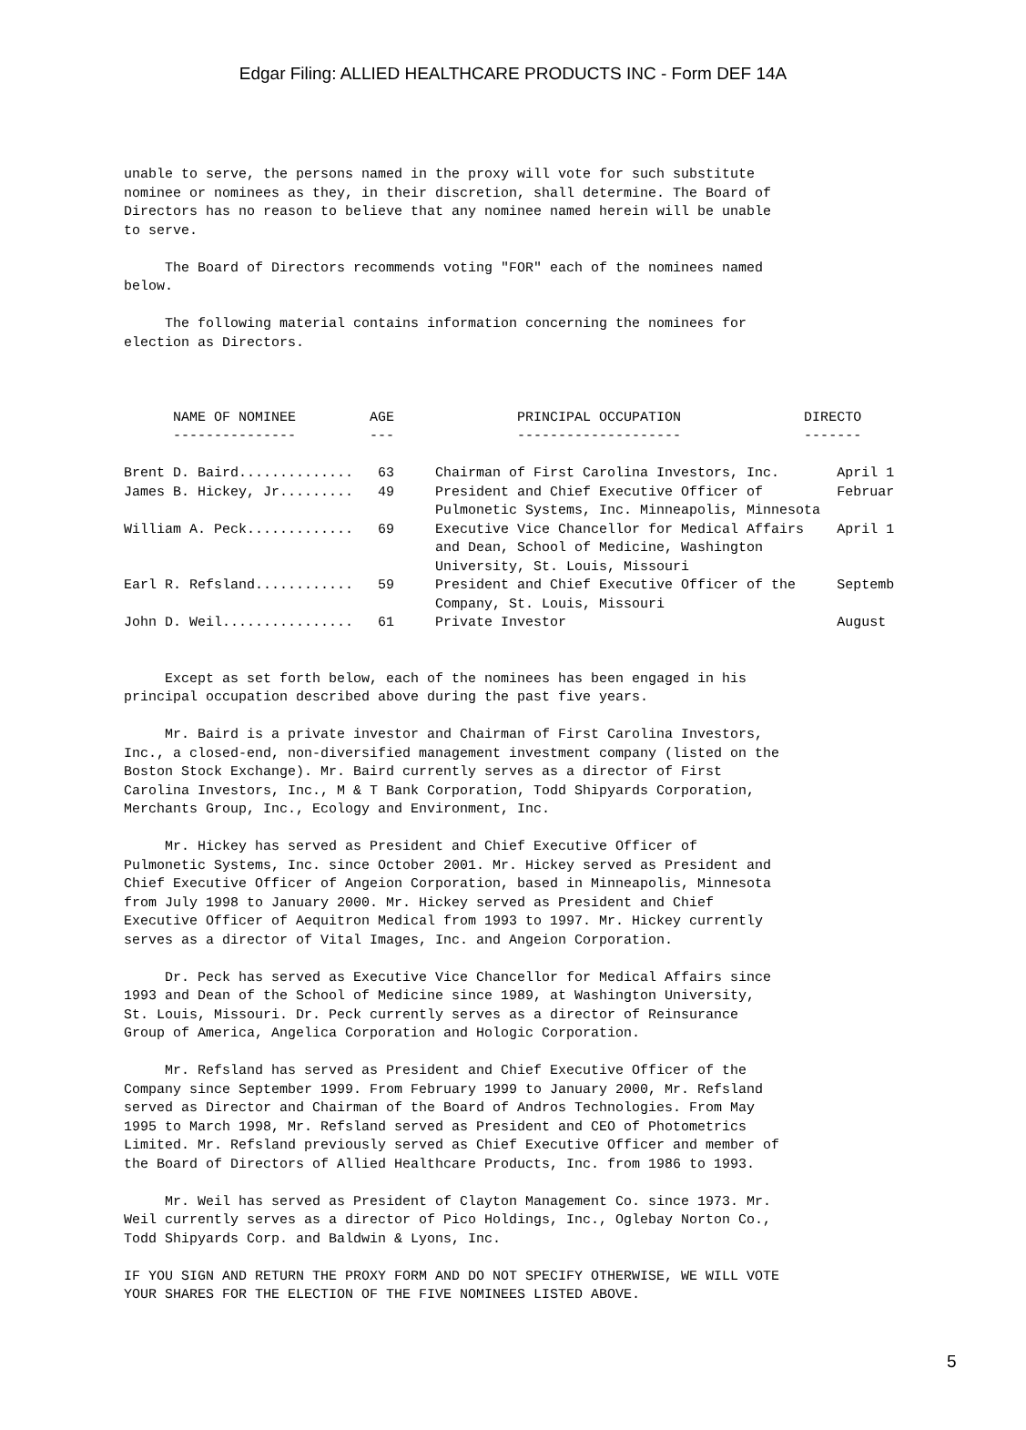Edgar Filing: ALLIED HEALTHCARE PRODUCTS INC - Form DEF 14A
unable to serve, the persons named in the proxy will vote for such substitute
nominee or nominees as they, in their discretion, shall determine. The Board of
Directors has no reason to believe that any nominee named herein will be unable
to serve.

     The Board of Directors recommends voting "FOR" each of the nominees named
below.

     The following material contains information concerning the nominees for
election as Directors.



      NAME OF NOMINEE         AGE               PRINCIPAL OCCUPATION               DIRECTO
      ---------------         ---               --------------------               -------

Brent D. Baird..............   63     Chairman of First Carolina Investors, Inc.       April 1
James B. Hickey, Jr.........   49     President and Chief Executive Officer of         Februar
                                      Pulmonetic Systems, Inc. Minneapolis, Minnesota
William A. Peck.............   69     Executive Vice Chancellor for Medical Affairs    April 1
                                      and Dean, School of Medicine, Washington
                                      University, St. Louis, Missouri
Earl R. Refsland............   59     President and Chief Executive Officer of the     Septemb
                                      Company, St. Louis, Missouri
John D. Weil................   61     Private Investor                                 August


     Except as set forth below, each of the nominees has been engaged in his
principal occupation described above during the past five years.

     Mr. Baird is a private investor and Chairman of First Carolina Investors,
Inc., a closed-end, non-diversified management investment company (listed on the
Boston Stock Exchange). Mr. Baird currently serves as a director of First
Carolina Investors, Inc., M & T Bank Corporation, Todd Shipyards Corporation,
Merchants Group, Inc., Ecology and Environment, Inc.

     Mr. Hickey has served as President and Chief Executive Officer of
Pulmonetic Systems, Inc. since October 2001. Mr. Hickey served as President and
Chief Executive Officer of Angeion Corporation, based in Minneapolis, Minnesota
from July 1998 to January 2000. Mr. Hickey served as President and Chief
Executive Officer of Aequitron Medical from 1993 to 1997. Mr. Hickey currently
serves as a director of Vital Images, Inc. and Angeion Corporation.

     Dr. Peck has served as Executive Vice Chancellor for Medical Affairs since
1993 and Dean of the School of Medicine since 1989, at Washington University,
St. Louis, Missouri. Dr. Peck currently serves as a director of Reinsurance
Group of America, Angelica Corporation and Hologic Corporation.

     Mr. Refsland has served as President and Chief Executive Officer of the
Company since September 1999. From February 1999 to January 2000, Mr. Refsland
served as Director and Chairman of the Board of Andros Technologies. From May
1995 to March 1998, Mr. Refsland served as President and CEO of Photometrics
Limited. Mr. Refsland previously served as Chief Executive Officer and member of
the Board of Directors of Allied Healthcare Products, Inc. from 1986 to 1993.

     Mr. Weil has served as President of Clayton Management Co. since 1973. Mr.
Weil currently serves as a director of Pico Holdings, Inc., Oglebay Norton Co.,
Todd Shipyards Corp. and Baldwin & Lyons, Inc.

IF YOU SIGN AND RETURN THE PROXY FORM AND DO NOT SPECIFY OTHERWISE, WE WILL VOTE
YOUR SHARES FOR THE ELECTION OF THE FIVE NOMINEES LISTED ABOVE.
5